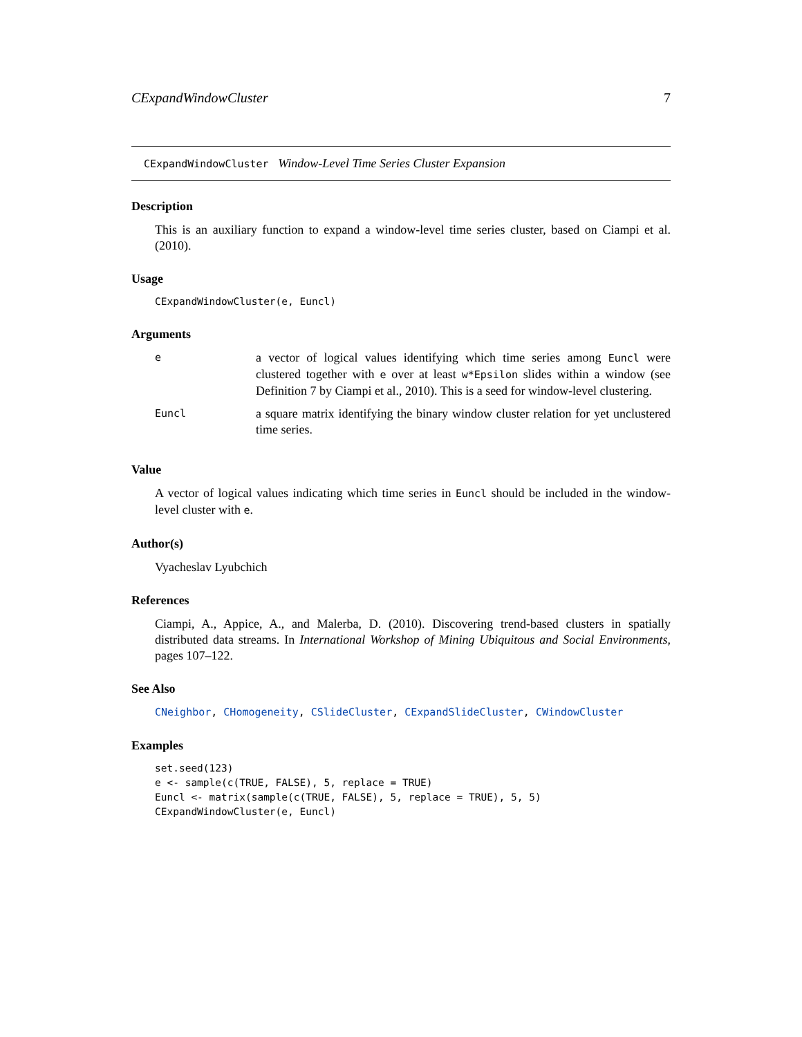CExpandWindowCluster 7
CExpandWindowCluster Window-Level Time Series Cluster Expansion
Description
This is an auxiliary function to expand a window-level time series cluster, based on Ciampi et al. (2010).
Usage
CExpandWindowCluster(e, Euncl)
Arguments
| e | a vector of logical values identifying which time series among Euncl were clustered together with e over at least w*Epsilon slides within a window (see Definition 7 by Ciampi et al., 2010). This is a seed for window-level clustering. |
| Euncl | a square matrix identifying the binary window cluster relation for yet unclustered time series. |
Value
A vector of logical values indicating which time series in Euncl should be included in the window-level cluster with e.
Author(s)
Vyacheslav Lyubchich
References
Ciampi, A., Appice, A., and Malerba, D. (2010). Discovering trend-based clusters in spatially distributed data streams. In International Workshop of Mining Ubiquitous and Social Environments, pages 107–122.
See Also
CNeighbor, CHomogeneity, CSlideCluster, CExpandSlideCluster, CWindowCluster
Examples
set.seed(123)
e <- sample(c(TRUE, FALSE), 5, replace = TRUE)
Euncl <- matrix(sample(c(TRUE, FALSE), 5, replace = TRUE), 5, 5)
CExpandWindowCluster(e, Euncl)